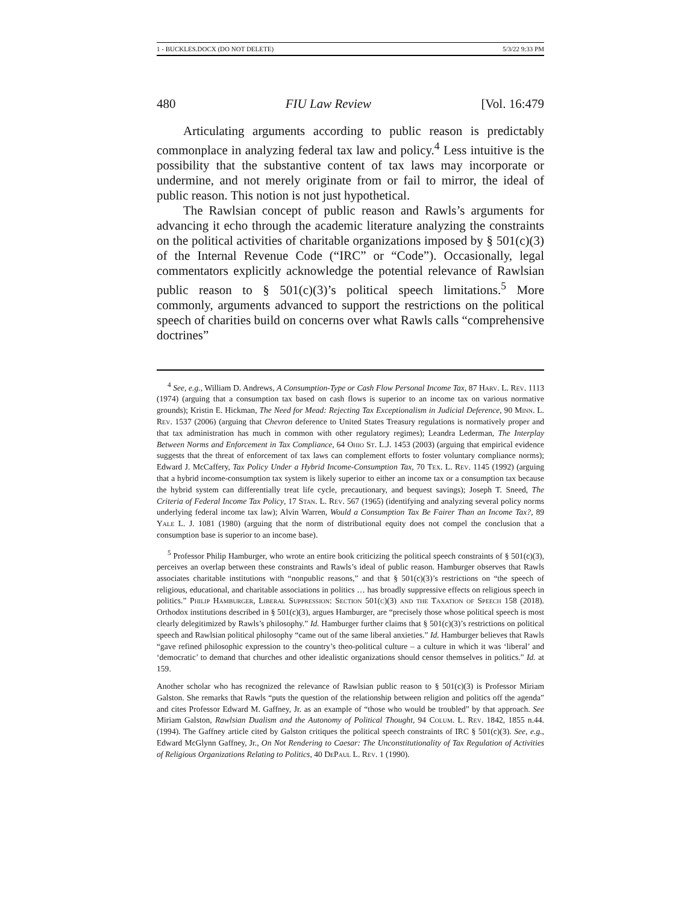1 - BUCKLES.DOCX (DO NOT DELETE) 5/3/22 9:33 PM
480 FIU Law Review [Vol. 16:479
Articulating arguments according to public reason is predictably commonplace in analyzing federal tax law and policy.<sup>4</sup> Less intuitive is the possibility that the substantive content of tax laws may incorporate or undermine, and not merely originate from or fail to mirror, the ideal of public reason. This notion is not just hypothetical.
The Rawlsian concept of public reason and Rawls’s arguments for advancing it echo through the academic literature analyzing the constraints on the political activities of charitable organizations imposed by § 501(c)(3) of the Internal Revenue Code (“IRC” or “Code”). Occasionally, legal commentators explicitly acknowledge the potential relevance of Rawlsian public reason to § 501(c)(3)’s political speech limitations.<sup>5</sup> More commonly, arguments advanced to support the restrictions on the political speech of charities build on concerns over what Rawls calls “comprehensive doctrines”
<sup>4</sup> See, e.g., William D. Andrews, A Consumption-Type or Cash Flow Personal Income Tax, 87 Harv. L. Rev. 1113 (1974) (arguing that a consumption tax based on cash flows is superior to an income tax on various normative grounds); Kristin E. Hickman, The Need for Mead: Rejecting Tax Exceptionalism in Judicial Deference, 90 Minn. L. Rev. 1537 (2006) (arguing that Chevron deference to United States Treasury regulations is normatively proper and that tax administration has much in common with other regulatory regimes); Leandra Lederman, The Interplay Between Norms and Enforcement in Tax Compliance, 64 Ohio St. L.J. 1453 (2003) (arguing that empirical evidence suggests that the threat of enforcement of tax laws can complement efforts to foster voluntary compliance norms); Edward J. McCaffery, Tax Policy Under a Hybrid Income-Consumption Tax, 70 Tex. L. Rev. 1145 (1992) (arguing that a hybrid income-consumption tax system is likely superior to either an income tax or a consumption tax because the hybrid system can differentially treat life cycle, precautionary, and bequest savings); Joseph T. Sneed, The Criteria of Federal Income Tax Policy, 17 Stan. L. Rev. 567 (1965) (identifying and analyzing several policy norms underlying federal income tax law); Alvin Warren, Would a Consumption Tax Be Fairer Than an Income Tax?, 89 Yale L. J. 1081 (1980) (arguing that the norm of distributional equity does not compel the conclusion that a consumption base is superior to an income base).
<sup>5</sup> Professor Philip Hamburger, who wrote an entire book criticizing the political speech constraints of § 501(c)(3), perceives an overlap between these constraints and Rawls’s ideal of public reason. Hamburger observes that Rawls associates charitable institutions with “nonpublic reasons,” and that § 501(c)(3)’s restrictions on “the speech of religious, educational, and charitable associations in politics … has broadly suppressive effects on religious speech in politics.” Philip Hamburger, Liberal Suppression: Section 501(c)(3) and the Taxation of Speech 158 (2018). Orthodox institutions described in § 501(c)(3), argues Hamburger, are “precisely those whose political speech is most clearly delegitimized by Rawls’s philosophy.” Id. Hamburger further claims that § 501(c)(3)’s restrictions on political speech and Rawlsian political philosophy “came out of the same liberal anxieties.” Id. Hamburger believes that Rawls “gave refined philosophic expression to the country’s theo-political culture – a culture in which it was ‘liberal’ and ‘democratic’ to demand that churches and other idealistic organizations should censor themselves in politics.” Id. at 159.
Another scholar who has recognized the relevance of Rawlsian public reason to § 501(c)(3) is Professor Miriam Galston. She remarks that Rawls “puts the question of the relationship between religion and politics off the agenda” and cites Professor Edward M. Gaffney, Jr. as an example of “those who would be troubled” by that approach. See Miriam Galston, Rawlsian Dualism and the Autonomy of Political Thought, 94 Colum. L. Rev. 1842, 1855 n.44. (1994). The Gaffney article cited by Galston critiques the political speech constraints of IRC § 501(c)(3). See, e.g., Edward McGlynn Gaffney, Jr., On Not Rendering to Caesar: The Unconstitutionality of Tax Regulation of Activities of Religious Organizations Relating to Politics, 40 DePaul L. Rev. 1 (1990).